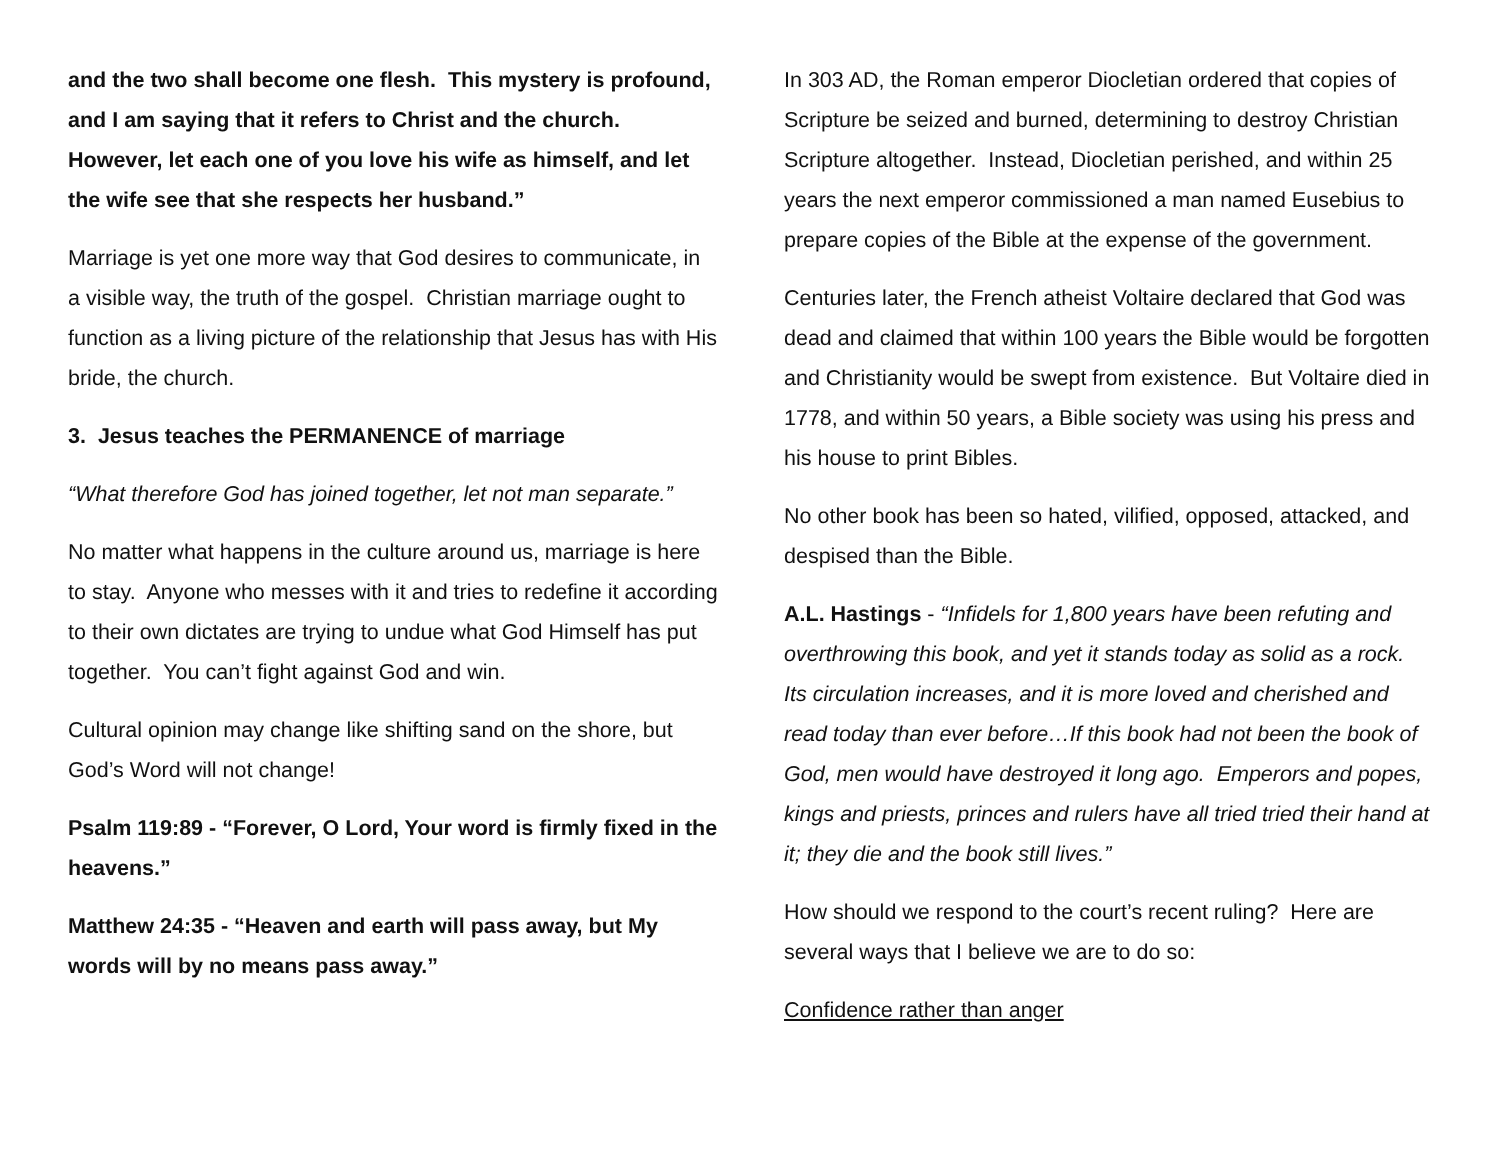and the two shall become one flesh. This mystery is profound, and I am saying that it refers to Christ and the church. However, let each one of you love his wife as himself, and let the wife see that she respects her husband.”
Marriage is yet one more way that God desires to communicate, in a visible way, the truth of the gospel. Christian marriage ought to function as a living picture of the relationship that Jesus has with His bride, the church.
3. Jesus teaches the PERMANENCE of marriage
“What therefore God has joined together, let not man separate.”
No matter what happens in the culture around us, marriage is here to stay. Anyone who messes with it and tries to redefine it according to their own dictates are trying to undue what God Himself has put together. You can’t fight against God and win.
Cultural opinion may change like shifting sand on the shore, but God’s Word will not change!
Psalm 119:89 - “Forever, O Lord, Your word is firmly fixed in the heavens.”
Matthew 24:35 - “Heaven and earth will pass away, but My words will by no means pass away.”
In 303 AD, the Roman emperor Diocletian ordered that copies of Scripture be seized and burned, determining to destroy Christian Scripture altogether. Instead, Diocletian perished, and within 25 years the next emperor commissioned a man named Eusebius to prepare copies of the Bible at the expense of the government.
Centuries later, the French atheist Voltaire declared that God was dead and claimed that within 100 years the Bible would be forgotten and Christianity would be swept from existence. But Voltaire died in 1778, and within 50 years, a Bible society was using his press and his house to print Bibles.
No other book has been so hated, vilified, opposed, attacked, and despised than the Bible.
A.L. Hastings - “Infidels for 1,800 years have been refuting and overthrowing this book, and yet it stands today as solid as a rock. Its circulation increases, and it is more loved and cherished and read today than ever before…If this book had not been the book of God, men would have destroyed it long ago. Emperors and popes, kings and priests, princes and rulers have all tried tried their hand at it; they die and the book still lives.”
How should we respond to the court’s recent ruling? Here are several ways that I believe we are to do so:
Confidence rather than anger